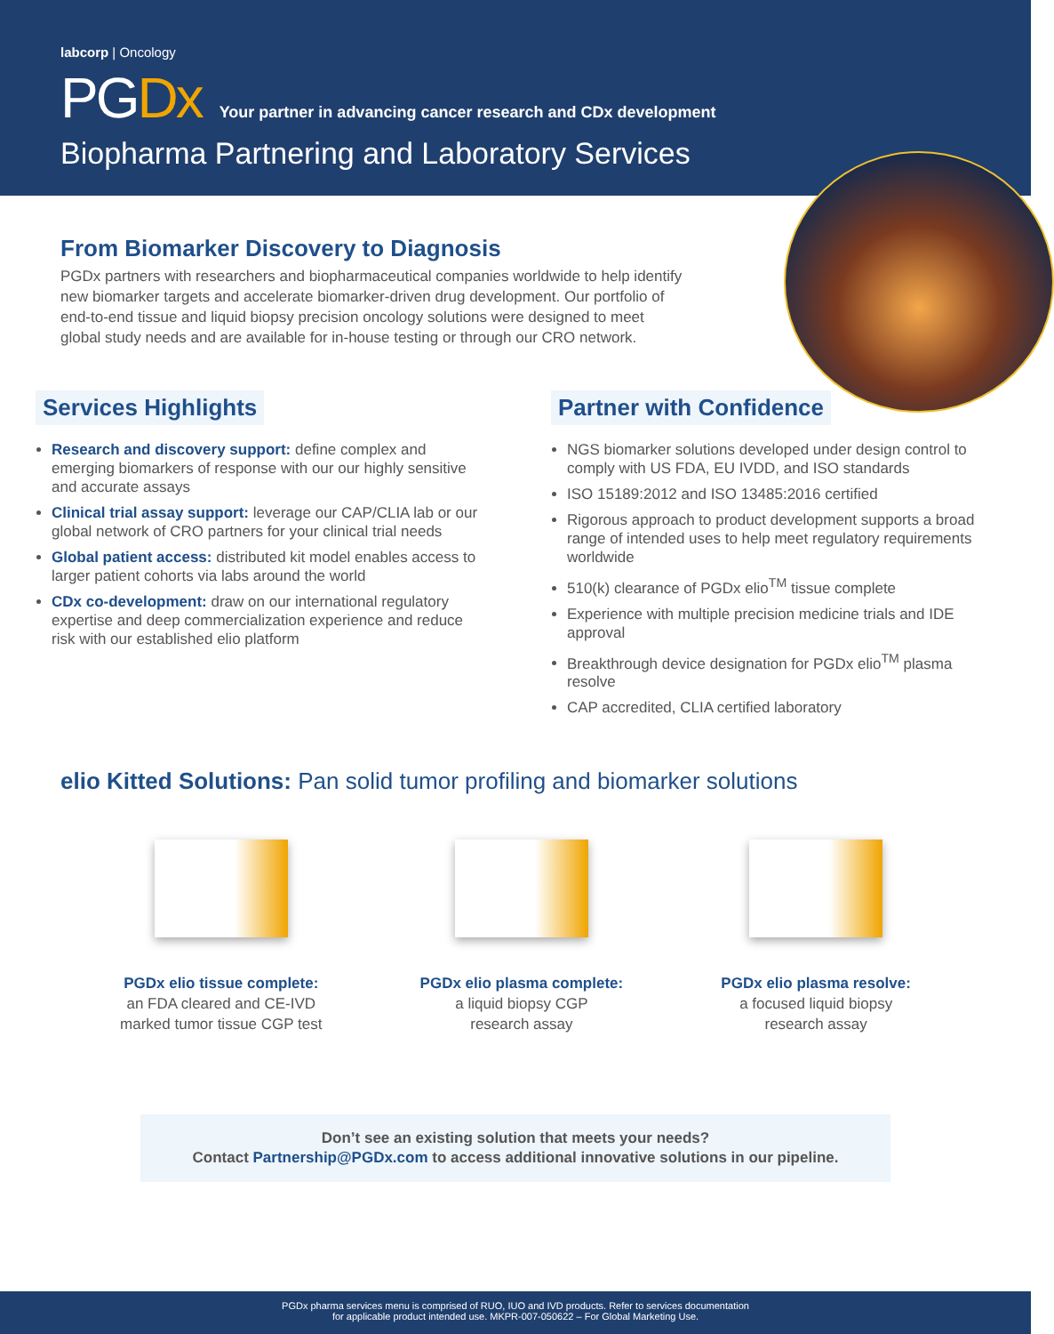labcorp | Oncology
PGDx Your partner in advancing cancer research and CDx development
Biopharma Partnering and Laboratory Services
From Biomarker Discovery to Diagnosis
PGDx partners with researchers and biopharmaceutical companies worldwide to help identify new biomarker targets and accelerate biomarker-driven drug development. Our portfolio of end-to-end tissue and liquid biopsy precision oncology solutions were designed to meet global study needs and are available for in-house testing or through our CRO network.
Services Highlights
Research and discovery support: define complex and emerging biomarkers of response with our our highly sensitive and accurate assays
Clinical trial assay support: leverage our CAP/CLIA lab or our global network of CRO partners for your clinical trial needs
Global patient access: distributed kit model enables access to larger patient cohorts via labs around the world
CDx co-development: draw on our international regulatory expertise and deep commercialization experience and reduce risk with our established elio platform
Partner with Confidence
NGS biomarker solutions developed under design control to comply with US FDA, EU IVDD, and ISO standards
ISO 15189:2012 and ISO 13485:2016 certified
Rigorous approach to product development supports a broad range of intended uses to help meet regulatory requirements worldwide
510(k) clearance of PGDx elio<sup>TM</sup> tissue complete
Experience with multiple precision medicine trials and IDE approval
Breakthrough device designation for PGDx elio<sup>TM</sup> plasma resolve
CAP accredited, CLIA certified laboratory
elio Kitted Solutions: Pan solid tumor profiling and biomarker solutions
PGDx elio tissue complete:
an FDA cleared and CE-IVD
marked tumor tissue CGP test
PGDx elio plasma complete:
a liquid biopsy CGP
research assay
PGDx elio plasma resolve:
a focused liquid biopsy
research assay
Don’t see an existing solution that meets your needs?
Contact Partnership@PGDx.com to access additional innovative solutions in our pipeline.
PGDx pharma services menu is comprised of RUO, IUO and IVD products. Refer to services documentation
for applicable product intended use. MKPR-007-050622 – For Global Marketing Use.